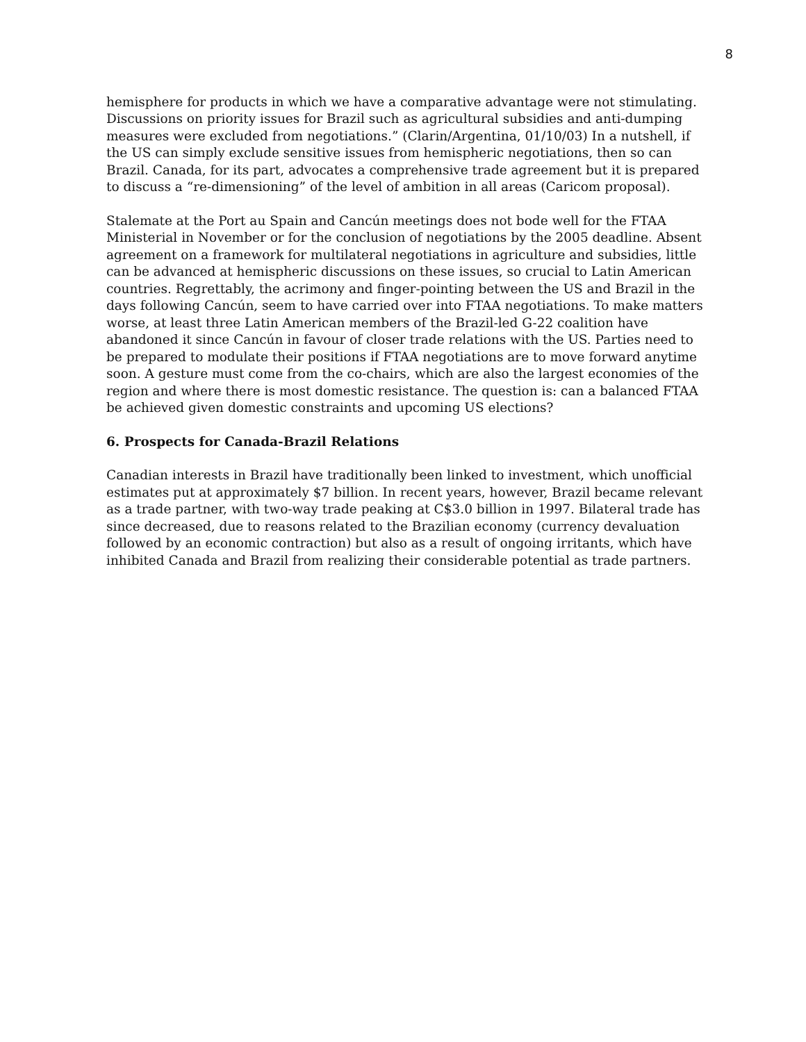8
hemisphere for products in which we have a comparative advantage were not stimulating. Discussions on priority issues for Brazil such as agricultural subsidies and anti-dumping measures were excluded from negotiations.” (Clarin/Argentina, 01/10/03) In a nutshell, if the US can simply exclude sensitive issues from hemispheric negotiations, then so can Brazil. Canada, for its part, advocates a comprehensive trade agreement but it is prepared to discuss a “re-dimensioning” of the level of ambition in all areas (Caricom proposal).
Stalemate at the Port au Spain and Cancún meetings does not bode well for the FTAA Ministerial in November or for the conclusion of negotiations by the 2005 deadline. Absent agreement on a framework for multilateral negotiations in agriculture and subsidies, little can be advanced at hemispheric discussions on these issues, so crucial to Latin American countries. Regrettably, the acrimony and finger-pointing between the US and Brazil in the days following Cancún, seem to have carried over into FTAA negotiations. To make matters worse, at least three Latin American members of the Brazil-led G-22 coalition have abandoned it since Cancún in favour of closer trade relations with the US. Parties need to be prepared to modulate their positions if FTAA negotiations are to move forward anytime soon. A gesture must come from the co-chairs, which are also the largest economies of the region and where there is most domestic resistance. The question is: can a balanced FTAA be achieved given domestic constraints and upcoming US elections?
6. Prospects for Canada-Brazil Relations
Canadian interests in Brazil have traditionally been linked to investment, which unofficial estimates put at approximately $7 billion. In recent years, however, Brazil became relevant as a trade partner, with two-way trade peaking at C$3.0 billion in 1997. Bilateral trade has since decreased, due to reasons related to the Brazilian economy (currency devaluation followed by an economic contraction) but also as a result of ongoing irritants, which have inhibited Canada and Brazil from realizing their considerable potential as trade partners.